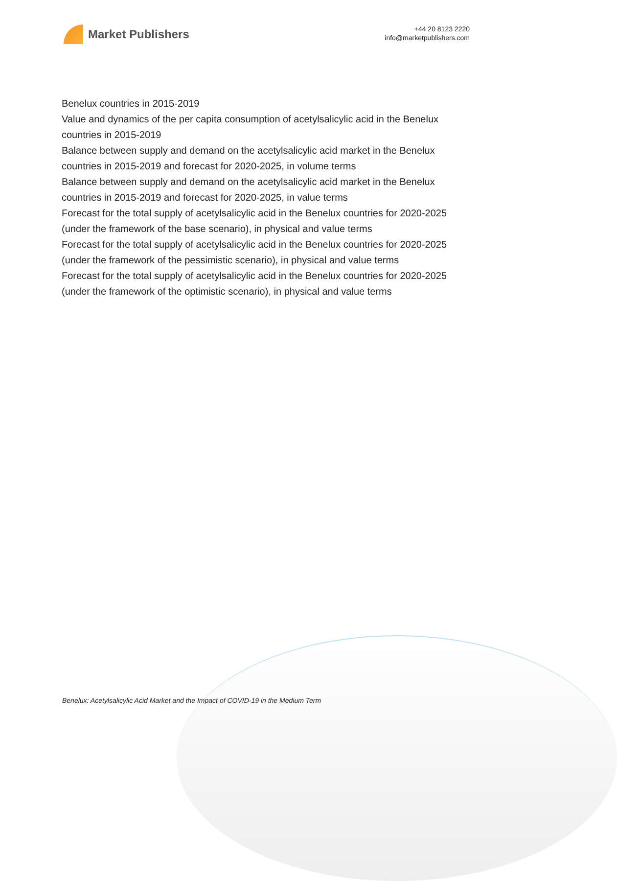Market Publishers
+44 20 8123 2220
info@marketpublishers.com
Benelux countries in 2015-2019
Value and dynamics of the per capita consumption of acetylsalicylic acid in the Benelux countries in 2015-2019
Balance between supply and demand on the acetylsalicylic acid market in the Benelux countries in 2015-2019 and forecast for 2020-2025, in volume terms
Balance between supply and demand on the acetylsalicylic acid market in the Benelux countries in 2015-2019 and forecast for 2020-2025, in value terms
Forecast for the total supply of acetylsalicylic acid in the Benelux countries for 2020-2025 (under the framework of the base scenario), in physical and value terms
Forecast for the total supply of acetylsalicylic acid in the Benelux countries for 2020-2025 (under the framework of the pessimistic scenario), in physical and value terms
Forecast for the total supply of acetylsalicylic acid in the Benelux countries for 2020-2025 (under the framework of the optimistic scenario), in physical and value terms
Benelux: Acetylsalicylic Acid Market and the Impact of COVID-19 in the Medium Term